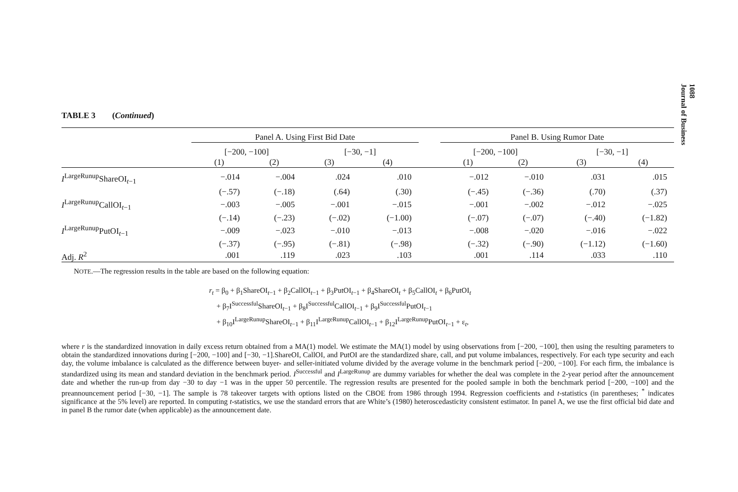TABLE 3 (Continued)
| | Panel A. Using First Bid Date | | | | | Panel B. Using Rumor Date | | | |
| --- | --- | --- | --- | --- | --- | --- | --- | --- | --- |
| | [−200, −100] | | [−30, −1] | | | [−200, −100] | | [−30, −1] | |
| | (1) | (2) | (3) | (4) | | (1) | (2) | (3) | (4) |
| I<sup>LargeRunup</sup>ShareOI<sub>t−1</sub> | −.014 | −.004 | .024 | .010 | | −.012 | −.010 | .031 | .015 |
| | (−.57) | (−.18) | (.64) | (.30) | | (−.45) | (−.36) | (.70) | (.37) |
| I<sup>LargeRunup</sup>CallOI<sub>t−1</sub> | −.003 | −.005 | −.001 | −.015 | | −.001 | −.002 | −.012 | −.025 |
| | (−.14) | (−.23) | (−.02) | (−1.00) | | (−.07) | (−.07) | (−.40) | (−1.82) |
| I<sup>LargeRunup</sup>PutOI<sub>t−1</sub> | −.009 | −.023 | −.010 | −.013 | | −.008 | −.020 | −.016 | −.022 |
| | (−.37) | (−.95) | (−.81) | (−.98) | | (−.32) | (−.90) | (−1.12) | (−1.60) |
| Adj. R<sup>2</sup> | .001 | .119 | .023 | .103 | | .001 | .114 | .033 | .110 |
NOTE.—The regression results in the table are based on the following equation:
r<sub>t</sub> = β<sub>0</sub> + β<sub>1</sub>ShareOI<sub>t−1</sub> + β<sub>2</sub>CallOI<sub>t−1</sub> + β<sub>3</sub>PutOI<sub>t−1</sub> + β<sub>4</sub>ShareOI<sub>t</sub> + β<sub>5</sub>CallOI<sub>t</sub> + β<sub>6</sub>PutOI<sub>t</sub>
+ β<sub>7</sub>I<sup>Successful</sup>ShareOI<sub>t−1</sub> + β<sub>8</sub>I<sup>Successful</sup>CallOI<sub>t−1</sub> + β<sub>9</sub>I<sup>Successful</sup>PutOI<sub>t−1</sub>
+ β<sub>10</sub>I<sup>LargeRunup</sup>ShareOI<sub>t−1</sub> + β<sub>11</sub>I<sup>LargeRunup</sup>CallOI<sub>t−1</sub> + β<sub>12</sub>I<sup>LargeRunup</sup>PutOI<sub>t−1</sub> + ε<sub>t</sub>,
where r is the standardized innovation in daily excess return obtained from a MA(1) model. We estimate the MA(1) model by using observations from [−200, −100], then using the resulting parameters to obtain the standardized innovations during [−200, −100] and [−30, −1].ShareOI, CallOI, and PutOI are the standardized share, call, and put volume imbalances, respectively. For each type security and each day, the volume imbalance is calculated as the difference between buyer- and seller-initiated volume divided by the average volume in the benchmark period [−200, −100]. For each firm, the imbalance is standardized using its mean and standard deviation in the benchmark period. I<sup>Successful</sup> and I<sup>LargeRunup</sup> are dummy variables for whether the deal was complete in the 2-year period after the announcement date and whether the run-up from day −30 to day −1 was in the upper 50 percentile. The regression results are presented for the pooled sample in both the benchmark period [−200, −100] and the preannouncement period [−30, −1]. The sample is 78 takeover targets with options listed on the CBOE from 1986 through 1994. Regression coefficients and t-statistics (in parentheses; <sup>*</sup> indicates significance at the 5% level) are reported. In computing t-statistics, we use the standard errors that are White’s (1980) heteroscedasticity consistent estimator. In panel A, we use the first official bid date and in panel B the rumor date (when applicable) as the announcement date.
1088
Journal of Business